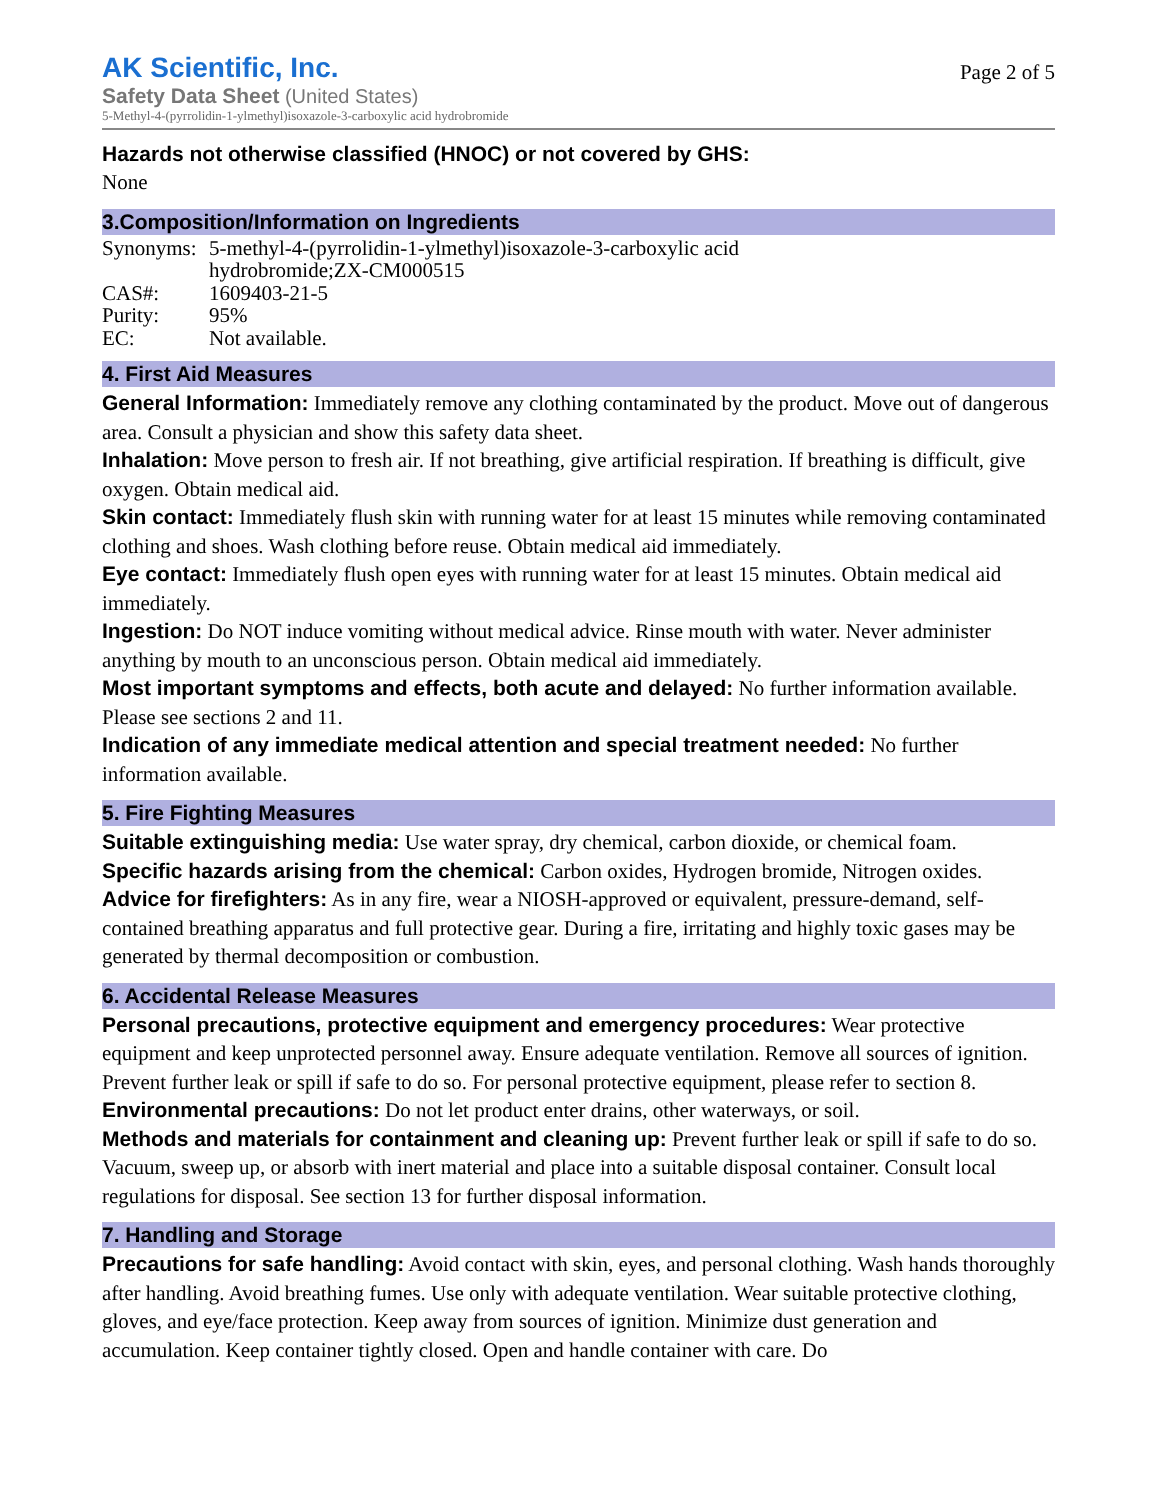AK Scientific, Inc.
Safety Data Sheet (United States)
5-Methyl-4-(pyrrolidin-1-ylmethyl)isoxazole-3-carboxylic acid hydrobromide
Page 2 of 5
Hazards not otherwise classified (HNOC) or not covered by GHS:
None
3.Composition/Information on Ingredients
| Synonyms: | 5-methyl-4-(pyrrolidin-1-ylmethyl)isoxazole-3-carboxylic acid hydrobromide;ZX-CM000515 |
| CAS#: | 1609403-21-5 |
| Purity: | 95% |
| EC: | Not available. |
4. First Aid Measures
General Information: Immediately remove any clothing contaminated by the product. Move out of dangerous area. Consult a physician and show this safety data sheet.
Inhalation: Move person to fresh air. If not breathing, give artificial respiration. If breathing is difficult, give oxygen. Obtain medical aid.
Skin contact: Immediately flush skin with running water for at least 15 minutes while removing contaminated clothing and shoes. Wash clothing before reuse. Obtain medical aid immediately.
Eye contact: Immediately flush open eyes with running water for at least 15 minutes. Obtain medical aid immediately.
Ingestion: Do NOT induce vomiting without medical advice. Rinse mouth with water. Never administer anything by mouth to an unconscious person. Obtain medical aid immediately.
Most important symptoms and effects, both acute and delayed: No further information available. Please see sections 2 and 11.
Indication of any immediate medical attention and special treatment needed: No further information available.
5. Fire Fighting Measures
Suitable extinguishing media: Use water spray, dry chemical, carbon dioxide, or chemical foam.
Specific hazards arising from the chemical: Carbon oxides, Hydrogen bromide, Nitrogen oxides.
Advice for firefighters: As in any fire, wear a NIOSH-approved or equivalent, pressure-demand, self-contained breathing apparatus and full protective gear. During a fire, irritating and highly toxic gases may be generated by thermal decomposition or combustion.
6. Accidental Release Measures
Personal precautions, protective equipment and emergency procedures: Wear protective equipment and keep unprotected personnel away. Ensure adequate ventilation. Remove all sources of ignition. Prevent further leak or spill if safe to do so. For personal protective equipment, please refer to section 8.
Environmental precautions: Do not let product enter drains, other waterways, or soil.
Methods and materials for containment and cleaning up: Prevent further leak or spill if safe to do so. Vacuum, sweep up, or absorb with inert material and place into a suitable disposal container. Consult local regulations for disposal. See section 13 for further disposal information.
7. Handling and Storage
Precautions for safe handling: Avoid contact with skin, eyes, and personal clothing. Wash hands thoroughly after handling. Avoid breathing fumes. Use only with adequate ventilation. Wear suitable protective clothing, gloves, and eye/face protection. Keep away from sources of ignition. Minimize dust generation and accumulation. Keep container tightly closed. Open and handle container with care. Do